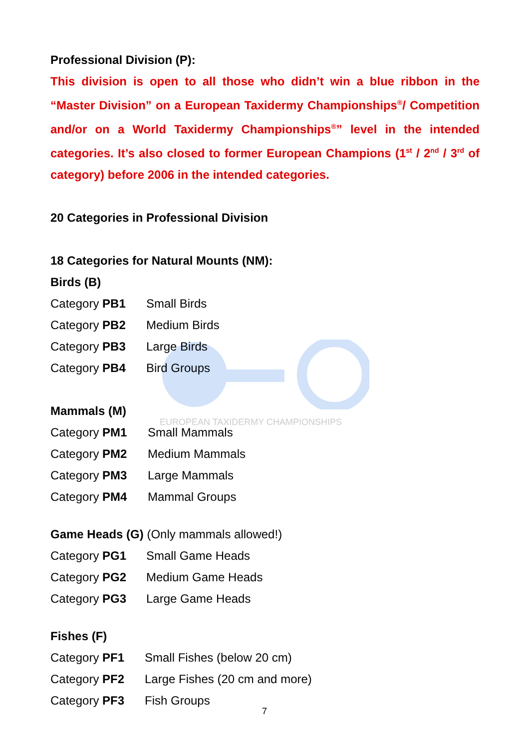EUROPEAN TAXIDERMY CHAMPIONSHIPS
Professional Division (P):
This division is open to all those who didn’t win a blue ribbon in the “Master Division” on a European Taxidermy Championships<sup>®</sup>/ Competition and/or on a World Taxidermy Championships<sup>®</sup>” level in the intended categories. It’s also closed to former European Champions (1<sup>st</sup> / 2<sup>nd</sup> / 3<sup>rd</sup> of category) before 2006 in the intended categories.
20 Categories in Professional Division
18 Categories for Natural Mounts (NM):
Birds (B)
Category PB1 Small Birds
Category PB2 Medium Birds
Category PB3 Large Birds
Category PB4 Bird Groups
Mammals (M)
Category PM1 Small Mammals
Category PM2 Medium Mammals
Category PM3 Large Mammals
Category PM4 Mammal Groups
Game Heads (G) (Only mammals allowed!)
Category PG1 Small Game Heads
Category PG2 Medium Game Heads
Category PG3 Large Game Heads
Fishes (F)
Category PF1 Small Fishes (below 20 cm)
Category PF2 Large Fishes (20 cm and more)
Category PF3 Fish Groups
7